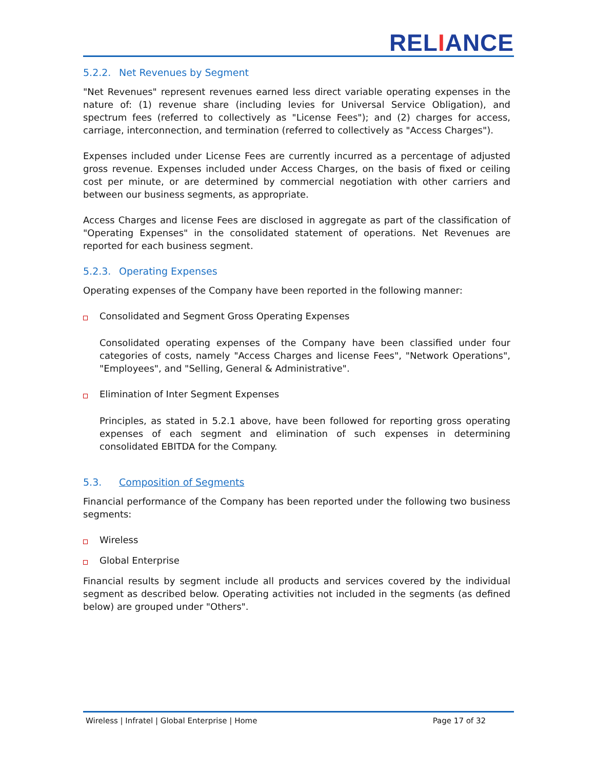RELIANCE
5.2.2. Net Revenues by Segment
"Net Revenues" represent revenues earned less direct variable operating expenses in the nature of: (1) revenue share (including levies for Universal Service Obligation), and spectrum fees (referred to collectively as "License Fees"); and (2) charges for access, carriage, interconnection, and termination (referred to collectively as "Access Charges").
Expenses included under License Fees are currently incurred as a percentage of adjusted gross revenue. Expenses included under Access Charges, on the basis of fixed or ceiling cost per minute, or are determined by commercial negotiation with other carriers and between our business segments, as appropriate.
Access Charges and license Fees are disclosed in aggregate as part of the classification of "Operating Expenses" in the consolidated statement of operations. Net Revenues are reported for each business segment.
5.2.3. Operating Expenses
Operating expenses of the Company have been reported in the following manner:
Consolidated and Segment Gross Operating Expenses
Consolidated operating expenses of the Company have been classified under four categories of costs, namely "Access Charges and license Fees", "Network Operations", "Employees", and "Selling, General & Administrative".
Elimination of Inter Segment Expenses
Principles, as stated in 5.2.1 above, have been followed for reporting gross operating expenses of each segment and elimination of such expenses in determining consolidated EBITDA for the Company.
5.3. Composition of Segments
Financial performance of the Company has been reported under the following two business segments:
Wireless
Global Enterprise
Financial results by segment include all products and services covered by the individual segment as described below. Operating activities not included in the segments (as defined below) are grouped under "Others".
Wireless | Infratel | Global Enterprise | Home Page 17 of 32